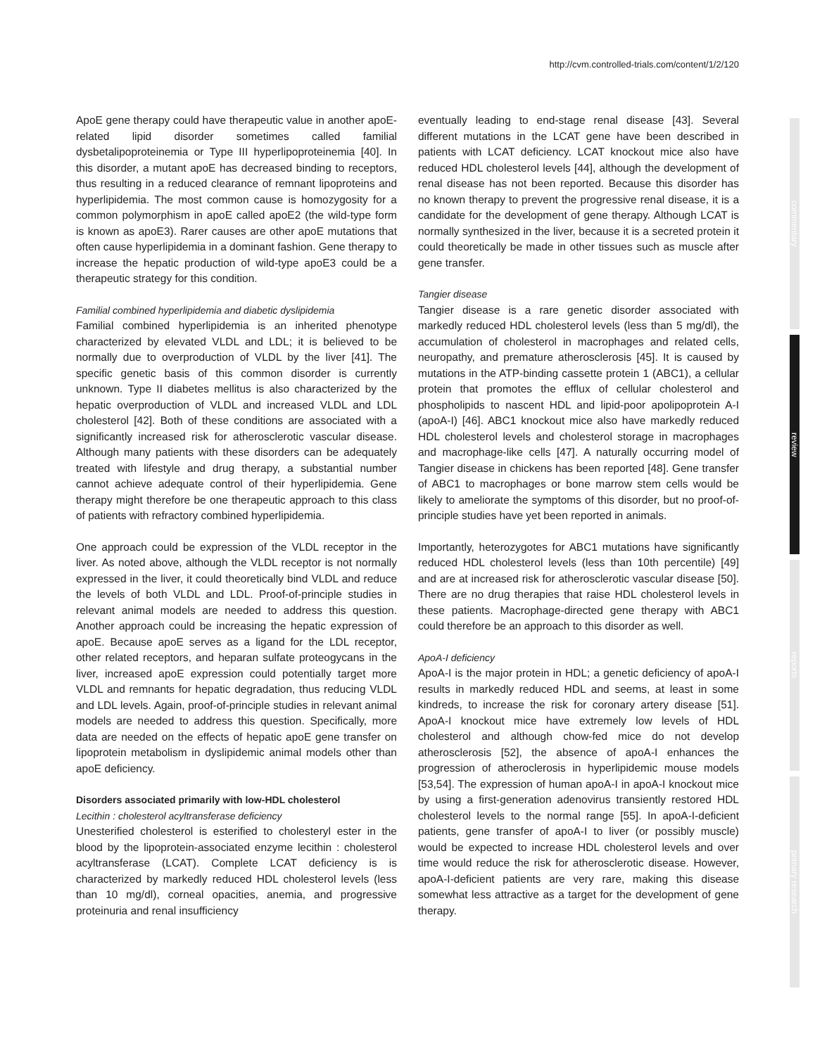http://cvm.controlled-trials.com/content/1/2/120
commentary
review
reports
primary research
ApoE gene therapy could have therapeutic value in another apoE-related lipid disorder sometimes called familial dysbetalipoproteinemia or Type III hyperlipoproteinemia [40]. In this disorder, a mutant apoE has decreased binding to receptors, thus resulting in a reduced clearance of remnant lipoproteins and hyperlipidemia. The most common cause is homozygosity for a common polymorphism in apoE called apoE2 (the wild-type form is known as apoE3). Rarer causes are other apoE mutations that often cause hyperlipidemia in a dominant fashion. Gene therapy to increase the hepatic production of wild-type apoE3 could be a therapeutic strategy for this condition.
Familial combined hyperlipidemia and diabetic dyslipidemia
Familial combined hyperlipidemia is an inherited phenotype characterized by elevated VLDL and LDL; it is believed to be normally due to overproduction of VLDL by the liver [41]. The specific genetic basis of this common disorder is currently unknown. Type II diabetes mellitus is also characterized by the hepatic overproduction of VLDL and increased VLDL and LDL cholesterol [42]. Both of these conditions are associated with a significantly increased risk for atherosclerotic vascular disease. Although many patients with these disorders can be adequately treated with lifestyle and drug therapy, a substantial number cannot achieve adequate control of their hyperlipidemia. Gene therapy might therefore be one therapeutic approach to this class of patients with refractory combined hyperlipidemia.
One approach could be expression of the VLDL receptor in the liver. As noted above, although the VLDL receptor is not normally expressed in the liver, it could theoretically bind VLDL and reduce the levels of both VLDL and LDL. Proof-of-principle studies in relevant animal models are needed to address this question. Another approach could be increasing the hepatic expression of apoE. Because apoE serves as a ligand for the LDL receptor, other related receptors, and heparan sulfate proteogycans in the liver, increased apoE expression could potentially target more VLDL and remnants for hepatic degradation, thus reducing VLDL and LDL levels. Again, proof-of-principle studies in relevant animal models are needed to address this question. Specifically, more data are needed on the effects of hepatic apoE gene transfer on lipoprotein metabolism in dyslipidemic animal models other than apoE deficiency.
Disorders associated primarily with low-HDL cholesterol
Lecithin : cholesterol acyltransferase deficiency
Unesterified cholesterol is esterified to cholesteryl ester in the blood by the lipoprotein-associated enzyme lecithin : cholesterol acyltransferase (LCAT). Complete LCAT deficiency is is characterized by markedly reduced HDL cholesterol levels (less than 10 mg/dl), corneal opacities, anemia, and progressive proteinuria and renal insufficiency
eventually leading to end-stage renal disease [43]. Several different mutations in the LCAT gene have been described in patients with LCAT deficiency. LCAT knockout mice also have reduced HDL cholesterol levels [44], although the development of renal disease has not been reported. Because this disorder has no known therapy to prevent the progressive renal disease, it is a candidate for the development of gene therapy. Although LCAT is normally synthesized in the liver, because it is a secreted protein it could theoretically be made in other tissues such as muscle after gene transfer.
Tangier disease
Tangier disease is a rare genetic disorder associated with markedly reduced HDL cholesterol levels (less than 5 mg/dl), the accumulation of cholesterol in macrophages and related cells, neuropathy, and premature atherosclerosis [45]. It is caused by mutations in the ATP-binding cassette protein 1 (ABC1), a cellular protein that promotes the efflux of cellular cholesterol and phospholipids to nascent HDL and lipid-poor apolipoprotein A-I (apoA-I) [46]. ABC1 knockout mice also have markedly reduced HDL cholesterol levels and cholesterol storage in macrophages and macrophage-like cells [47]. A naturally occurring model of Tangier disease in chickens has been reported [48]. Gene transfer of ABC1 to macrophages or bone marrow stem cells would be likely to ameliorate the symptoms of this disorder, but no proof-of-principle studies have yet been reported in animals.
Importantly, heterozygotes for ABC1 mutations have significantly reduced HDL cholesterol levels (less than 10th percentile) [49] and are at increased risk for atherosclerotic vascular disease [50]. There are no drug therapies that raise HDL cholesterol levels in these patients. Macrophage-directed gene therapy with ABC1 could therefore be an approach to this disorder as well.
ApoA-I deficiency
ApoA-I is the major protein in HDL; a genetic deficiency of apoA-I results in markedly reduced HDL and seems, at least in some kindreds, to increase the risk for coronary artery disease [51]. ApoA-I knockout mice have extremely low levels of HDL cholesterol and although chow-fed mice do not develop atherosclerosis [52], the absence of apoA-I enhances the progression of atheroclerosis in hyperlipidemic mouse models [53,54]. The expression of human apoA-I in apoA-I knockout mice by using a first-generation adenovirus transiently restored HDL cholesterol levels to the normal range [55]. In apoA-I-deficient patients, gene transfer of apoA-I to liver (or possibly muscle) would be expected to increase HDL cholesterol levels and over time would reduce the risk for atherosclerotic disease. However, apoA-I-deficient patients are very rare, making this disease somewhat less attractive as a target for the development of gene therapy.